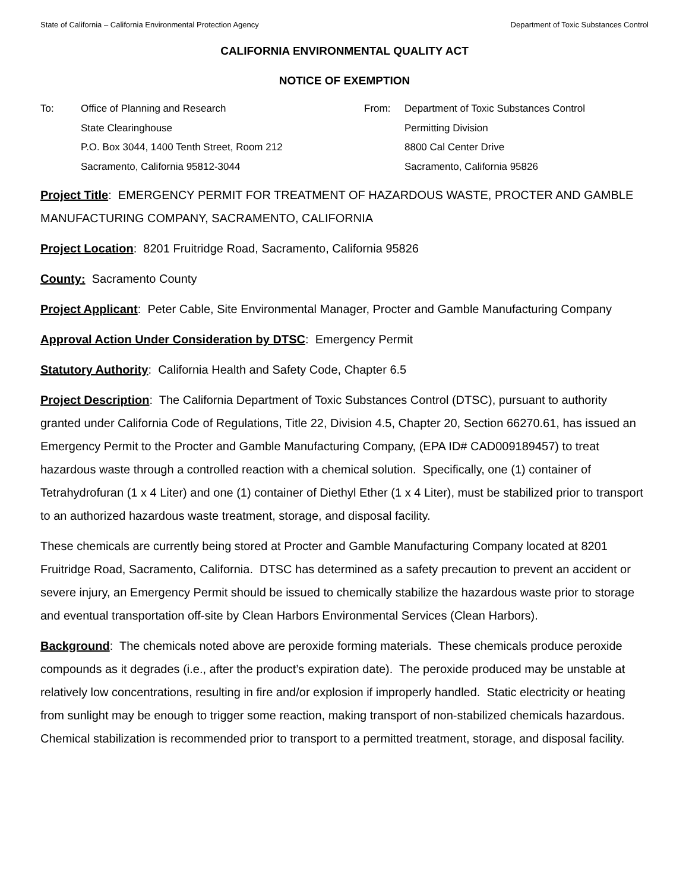State of California – California Environmental Protection Agency Department of Toxic Substances Control
CALIFORNIA ENVIRONMENTAL QUALITY ACT
NOTICE OF EXEMPTION
To: Office of Planning and Research
State Clearinghouse
P.O. Box 3044, 1400 Tenth Street, Room 212
Sacramento, California 95812-3044
From: Department of Toxic Substances Control
Permitting Division
8800 Cal Center Drive
Sacramento, California 95826
Project Title: EMERGENCY PERMIT FOR TREATMENT OF HAZARDOUS WASTE, PROCTER AND GAMBLE MANUFACTURING COMPANY, SACRAMENTO, CALIFORNIA
Project Location: 8201 Fruitridge Road, Sacramento, California 95826
County: Sacramento County
Project Applicant: Peter Cable, Site Environmental Manager, Procter and Gamble Manufacturing Company
Approval Action Under Consideration by DTSC: Emergency Permit
Statutory Authority: California Health and Safety Code, Chapter 6.5
Project Description: The California Department of Toxic Substances Control (DTSC), pursuant to authority granted under California Code of Regulations, Title 22, Division 4.5, Chapter 20, Section 66270.61, has issued an Emergency Permit to the Procter and Gamble Manufacturing Company, (EPA ID# CAD009189457) to treat hazardous waste through a controlled reaction with a chemical solution. Specifically, one (1) container of Tetrahydrofuran (1 x 4 Liter) and one (1) container of Diethyl Ether (1 x 4 Liter), must be stabilized prior to transport to an authorized hazardous waste treatment, storage, and disposal facility.
These chemicals are currently being stored at Procter and Gamble Manufacturing Company located at 8201 Fruitridge Road, Sacramento, California. DTSC has determined as a safety precaution to prevent an accident or severe injury, an Emergency Permit should be issued to chemically stabilize the hazardous waste prior to storage and eventual transportation off-site by Clean Harbors Environmental Services (Clean Harbors).
Background: The chemicals noted above are peroxide forming materials. These chemicals produce peroxide compounds as it degrades (i.e., after the product’s expiration date). The peroxide produced may be unstable at relatively low concentrations, resulting in fire and/or explosion if improperly handled. Static electricity or heating from sunlight may be enough to trigger some reaction, making transport of non-stabilized chemicals hazardous. Chemical stabilization is recommended prior to transport to a permitted treatment, storage, and disposal facility.